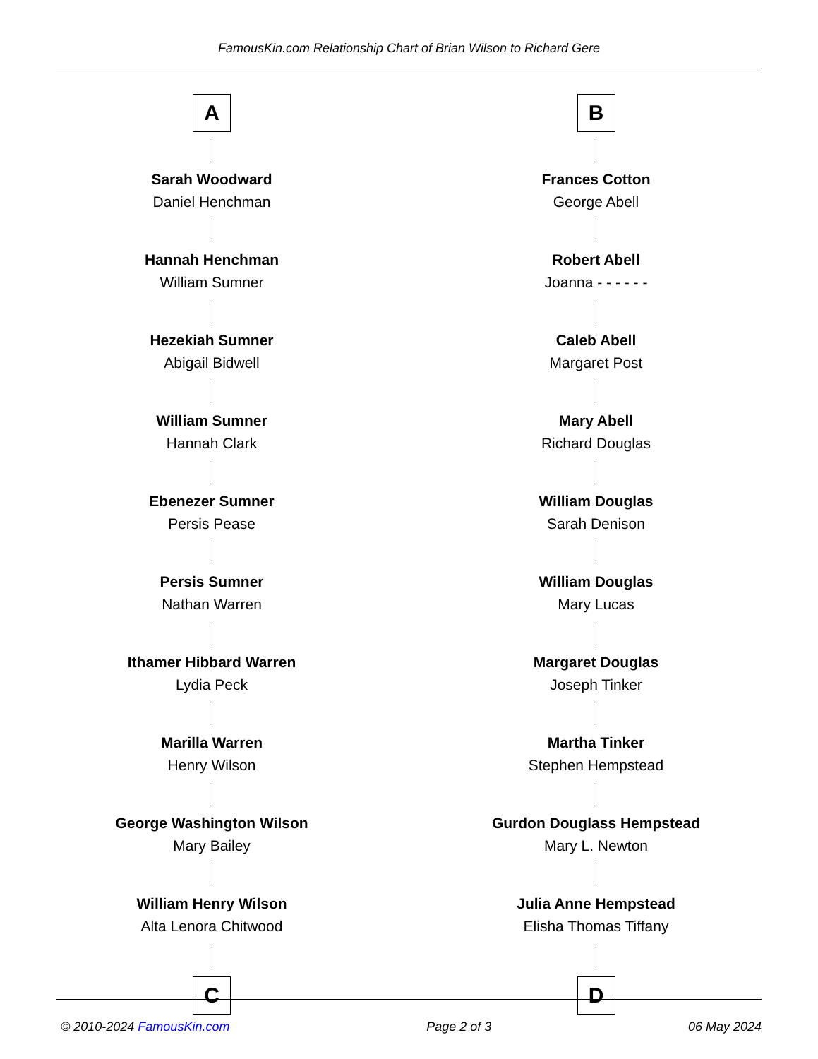FamousKin.com Relationship Chart of Brian Wilson to Richard Gere
A
Sarah Woodward
Daniel Henchman
Hannah Henchman
William Sumner
Hezekiah Sumner
Abigail Bidwell
William Sumner
Hannah Clark
Ebenezer Sumner
Persis Pease
Persis Sumner
Nathan Warren
Ithamer Hibbard Warren
Lydia Peck
Marilla Warren
Henry Wilson
George Washington Wilson
Mary Bailey
William Henry Wilson
Alta Lenora Chitwood
C
B
Frances Cotton
George Abell
Robert Abell
Joanna - - - - - -
Caleb Abell
Margaret Post
Mary Abell
Richard Douglas
William Douglas
Sarah Denison
William Douglas
Mary Lucas
Margaret Douglas
Joseph Tinker
Martha Tinker
Stephen Hempstead
Gurdon Douglass Hempstead
Mary L. Newton
Julia Anne Hempstead
Elisha Thomas Tiffany
D
© 2010-2024 FamousKin.com Page 2 of 3 06 May 2024